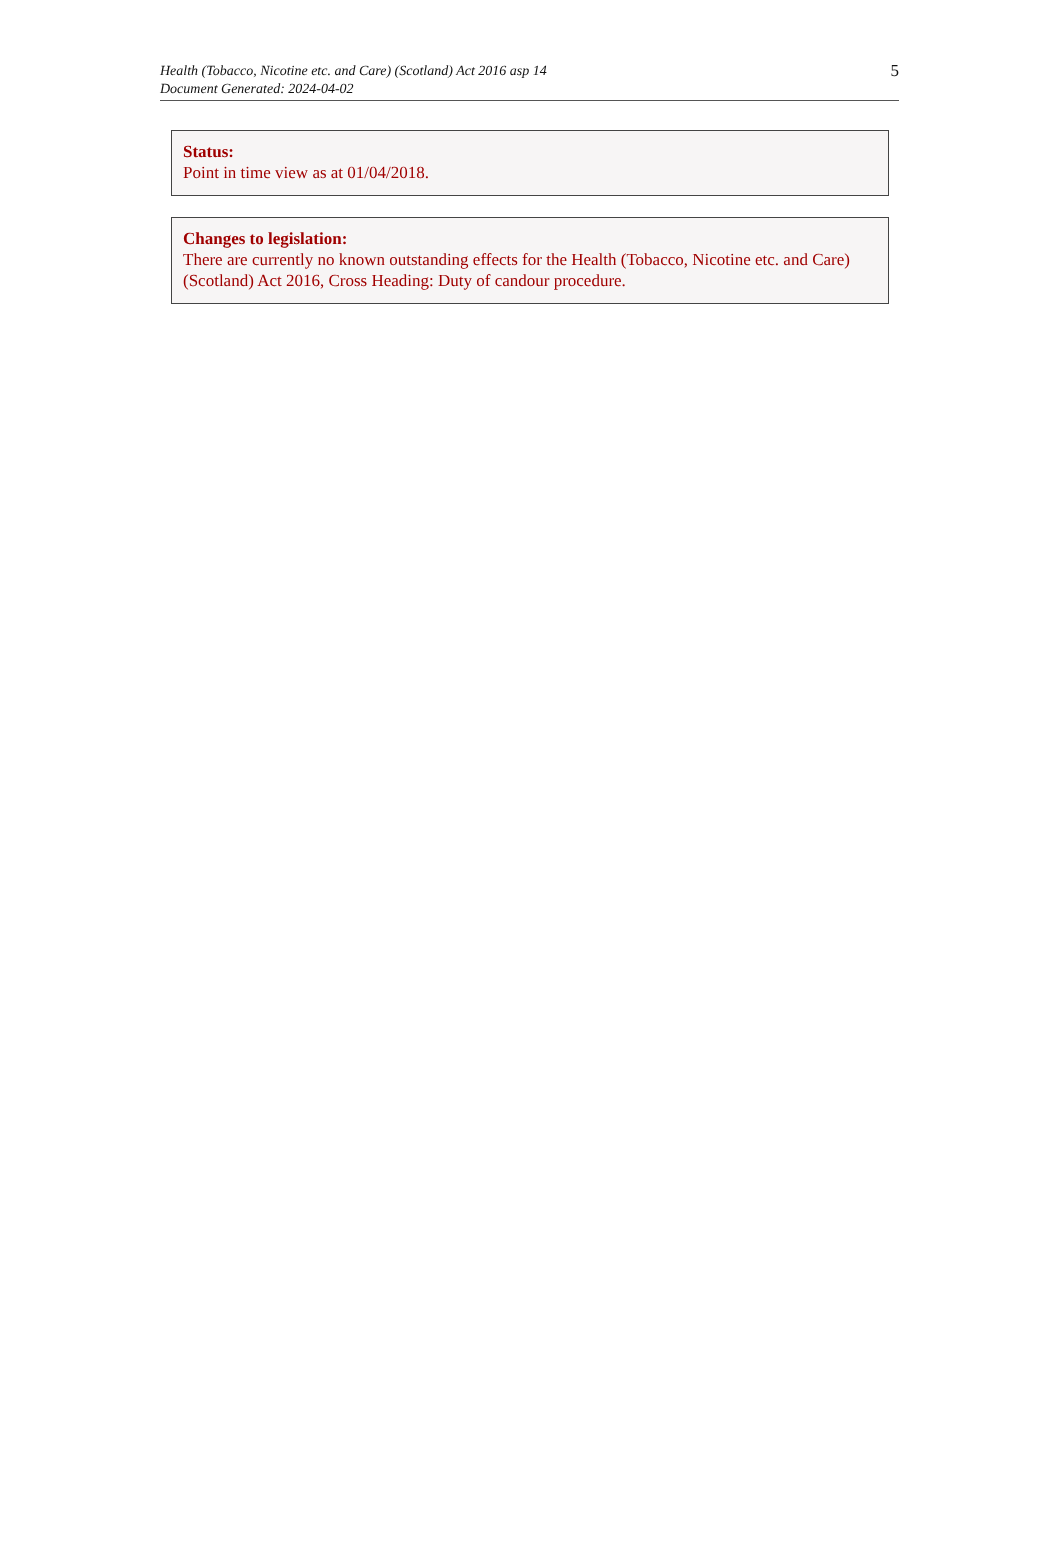5 Health (Tobacco, Nicotine etc. and Care) (Scotland) Act 2016 asp 14
Document Generated: 2024-04-02
Status:
Point in time view as at 01/04/2018.
Changes to legislation:
There are currently no known outstanding effects for the Health (Tobacco, Nicotine etc. and Care) (Scotland) Act 2016, Cross Heading: Duty of candour procedure.